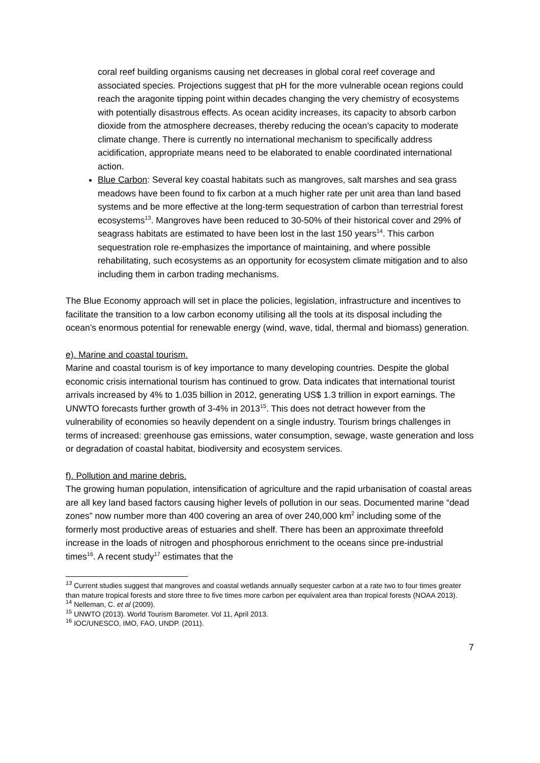coral reef building organisms causing net decreases in global coral reef coverage and associated species. Projections suggest that pH for the more vulnerable ocean regions could reach the aragonite tipping point within decades changing the very chemistry of ecosystems with potentially disastrous effects. As ocean acidity increases, its capacity to absorb carbon dioxide from the atmosphere decreases, thereby reducing the ocean’s capacity to moderate climate change. There is currently no international mechanism to specifically address acidification, appropriate means need to be elaborated to enable coordinated international action.
Blue Carbon: Several key coastal habitats such as mangroves, salt marshes and sea grass meadows have been found to fix carbon at a much higher rate per unit area than land based systems and be more effective at the long-term sequestration of carbon than terrestrial forest ecosystems<sup>13</sup>. Mangroves have been reduced to 30-50% of their historical cover and 29% of seagrass habitats are estimated to have been lost in the last 150 years<sup>14</sup>. This carbon sequestration role re-emphasizes the importance of maintaining, and where possible rehabilitating, such ecosystems as an opportunity for ecosystem climate mitigation and to also including them in carbon trading mechanisms.
The Blue Economy approach will set in place the policies, legislation, infrastructure and incentives to facilitate the transition to a low carbon economy utilising all the tools at its disposal including the ocean’s enormous potential for renewable energy (wind, wave, tidal, thermal and biomass) generation.
e). Marine and coastal tourism.
Marine and coastal tourism is of key importance to many developing countries. Despite the global economic crisis international tourism has continued to grow. Data indicates that international tourist arrivals increased by 4% to 1.035 billion in 2012, generating US$ 1.3 trillion in export earnings. The UNWTO forecasts further growth of 3-4% in 2013<sup>15</sup>. This does not detract however from the vulnerability of economies so heavily dependent on a single industry. Tourism brings challenges in terms of increased: greenhouse gas emissions, water consumption, sewage, waste generation and loss or degradation of coastal habitat, biodiversity and ecosystem services.
f). Pollution and marine debris.
The growing human population, intensification of agriculture and the rapid urbanisation of coastal areas are all key land based factors causing higher levels of pollution in our seas. Documented marine “dead zones” now number more than 400 covering an area of over 240,000 km<sup>2</sup> including some of the formerly most productive areas of estuaries and shelf. There has been an approximate threefold increase in the loads of nitrogen and phosphorous enrichment to the oceans since pre-industrial times<sup>16</sup>. A recent study<sup>17</sup> estimates that the
<sup>13</sup> Current studies suggest that mangroves and coastal wetlands annually sequester carbon at a rate two to four times greater than mature tropical forests and store three to five times more carbon per equivalent area than tropical forests (NOAA 2013).
<sup>14</sup> Nelleman, C. et al (2009).
<sup>15</sup> UNWTO (2013). World Tourism Barometer. Vol 11, April 2013.
<sup>16</sup> IOC/UNESCO, IMO, FAO, UNDP. (2011).
7